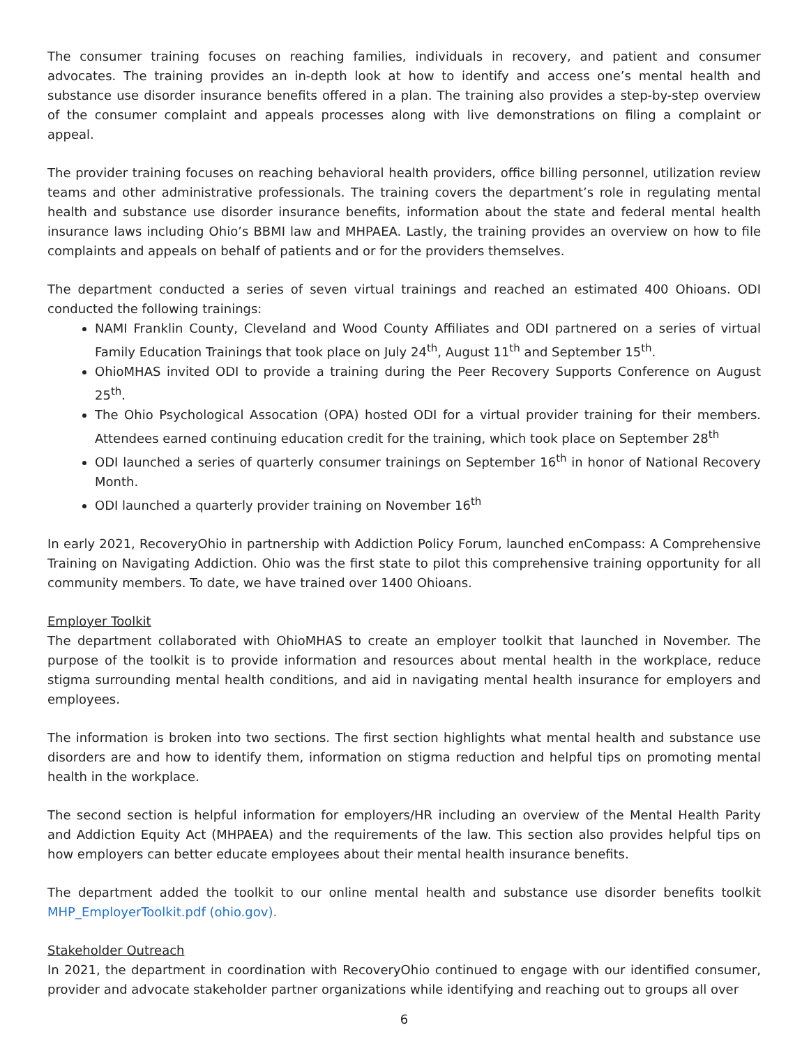The consumer training focuses on reaching families, individuals in recovery, and patient and consumer advocates. The training provides an in-depth look at how to identify and access one’s mental health and substance use disorder insurance benefits offered in a plan. The training also provides a step-by-step overview of the consumer complaint and appeals processes along with live demonstrations on filing a complaint or appeal.
The provider training focuses on reaching behavioral health providers, office billing personnel, utilization review teams and other administrative professionals. The training covers the department’s role in regulating mental health and substance use disorder insurance benefits, information about the state and federal mental health insurance laws including Ohio’s BBMI law and MHPAEA. Lastly, the training provides an overview on how to file complaints and appeals on behalf of patients and or for the providers themselves.
The department conducted a series of seven virtual trainings and reached an estimated 400 Ohioans. ODI conducted the following trainings:
NAMI Franklin County, Cleveland and Wood County Affiliates and ODI partnered on a series of virtual Family Education Trainings that took place on July 24<sup>th</sup>, August 11<sup>th</sup> and September 15<sup>th</sup>.
OhioMHAS invited ODI to provide a training during the Peer Recovery Supports Conference on August 25<sup>th</sup>.
The Ohio Psychological Assocation (OPA) hosted ODI for a virtual provider training for their members. Attendees earned continuing education credit for the training, which took place on September 28<sup>th</sup>
ODI launched a series of quarterly consumer trainings on September 16<sup>th</sup> in honor of National Recovery Month.
ODI launched a quarterly provider training on November 16<sup>th</sup>
In early 2021, RecoveryOhio in partnership with Addiction Policy Forum, launched enCompass: A Comprehensive Training on Navigating Addiction. Ohio was the first state to pilot this comprehensive training opportunity for all community members. To date, we have trained over 1400 Ohioans.
Employer Toolkit
The department collaborated with OhioMHAS to create an employer toolkit that launched in November. The purpose of the toolkit is to provide information and resources about mental health in the workplace, reduce stigma surrounding mental health conditions, and aid in navigating mental health insurance for employers and employees.
The information is broken into two sections. The first section highlights what mental health and substance use disorders are and how to identify them, information on stigma reduction and helpful tips on promoting mental health in the workplace.
The second section is helpful information for employers/HR including an overview of the Mental Health Parity and Addiction Equity Act (MHPAEA) and the requirements of the law. This section also provides helpful tips on how employers can better educate employees about their mental health insurance benefits.
The department added the toolkit to our online mental health and substance use disorder benefits toolkit MHP_EmployerToolkit.pdf (ohio.gov).
Stakeholder Outreach
In 2021, the department in coordination with RecoveryOhio continued to engage with our identified consumer, provider and advocate stakeholder partner organizations while identifying and reaching out to groups all over
6